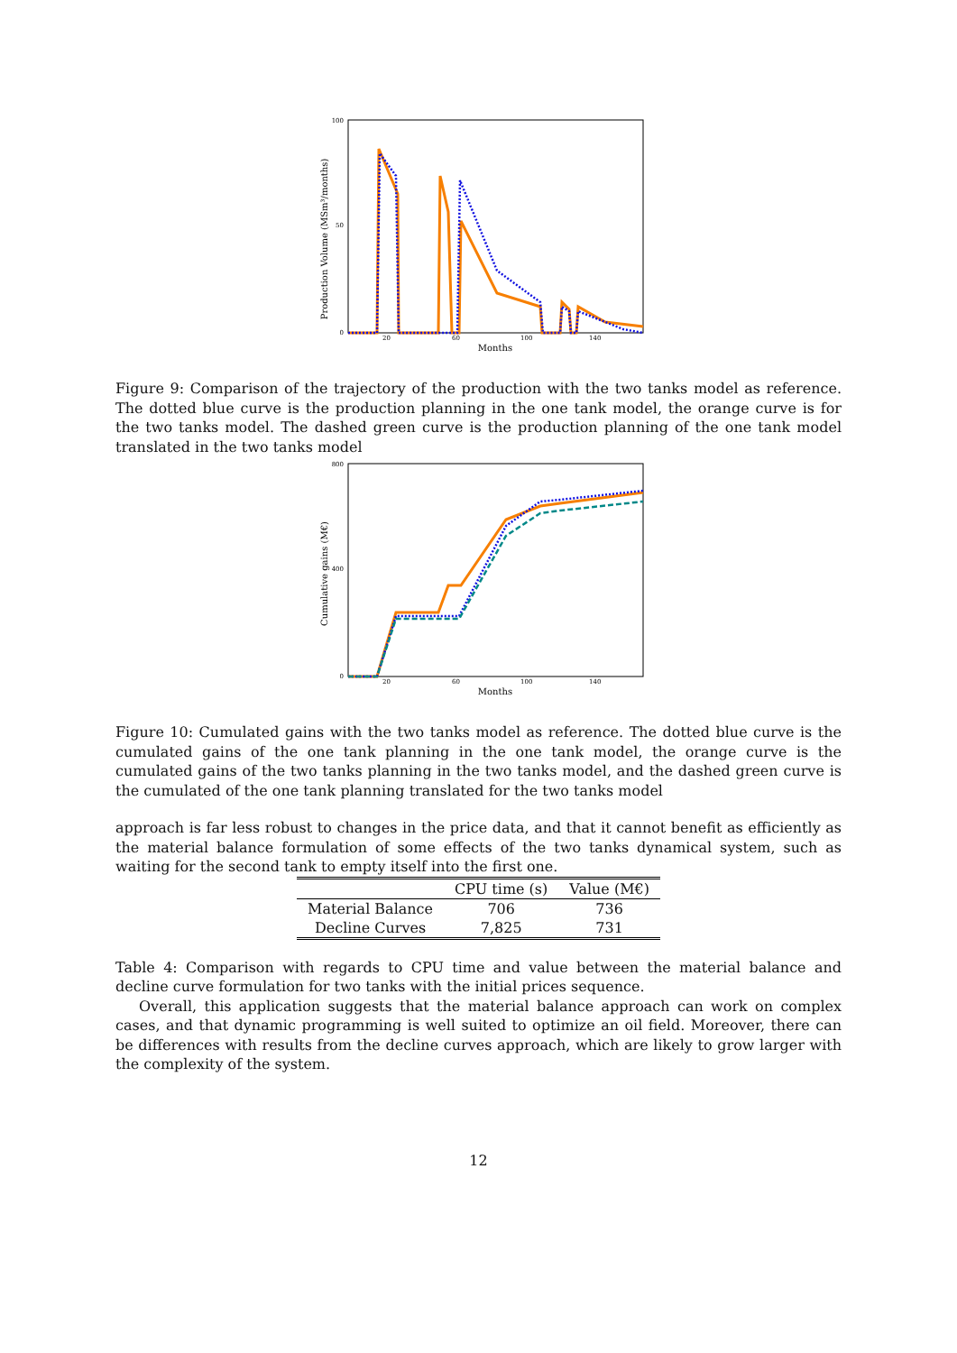Production Volume (MSm³/months)
Months
0
50
100
20
60
100
140
Figure 9: Comparison of the trajectory of the production with the two tanks model as reference. The dotted blue curve is the production planning in the one tank model, the orange curve is for the two tanks model. The dashed green curve is the production planning of the one tank model translated in the two tanks model
Cumulative gains (M€)
Months
0
400
800
20
60
100
140
Figure 10: Cumulated gains with the two tanks model as reference. The dotted blue curve is the cumulated gains of the one tank planning in the one tank model, the orange curve is the cumulated gains of the two tanks planning in the two tanks model, and the dashed green curve is the cumulated of the one tank planning translated for the two tanks model
approach is far less robust to changes in the price data, and that it cannot benefit as efficiently as the material balance formulation of some effects of the two tanks dynamical system, such as waiting for the second tank to empty itself into the first one.
| | CPU time (s) | Value (M€) |
| --- | --- | --- |
| Material Balance | 706 | 736 |
| Decline Curves | 7,825 | 731 |
Table 4: Comparison with regards to CPU time and value between the material balance and decline curve formulation for two tanks with the initial prices sequence.
Overall, this application suggests that the material balance approach can work on complex cases, and that dynamic programming is well suited to optimize an oil field. Moreover, there can be differences with results from the decline curves approach, which are likely to grow larger with the complexity of the system.
12